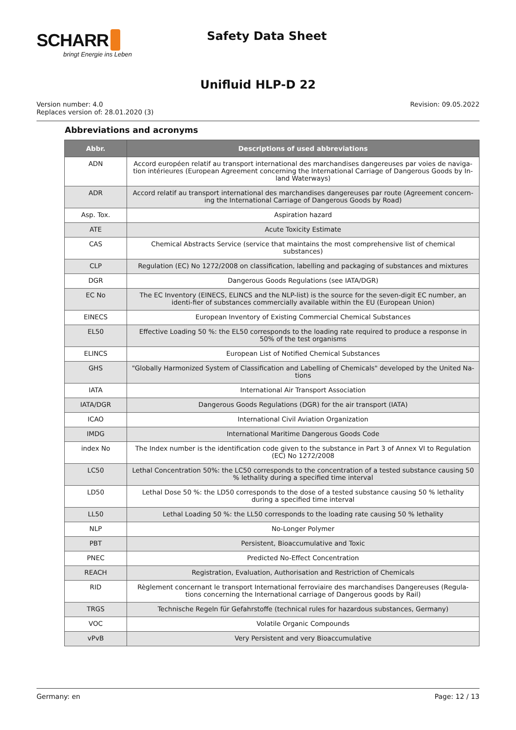SCHARR
bringt Energie ins Leben
Safety Data Sheet
Unifluid HLP-D 22
Version number: 4.0
Replaces version of: 28.01.2020 (3)
Revision: 09.05.2022
Abbreviations and acronyms
| Abbr. | Descriptions of used abbreviations |
| --- | --- |
| ADN | Accord européen relatif au transport international des marchandises dangereuses par voies de naviga-tion intérieures (European Agreement concerning the International Carriage of Dangerous Goods by In-land Waterways) |
| ADR | Accord relatif au transport international des marchandises dangereuses par route (Agreement concern-ing the International Carriage of Dangerous Goods by Road) |
| Asp. Tox. | Aspiration hazard |
| ATE | Acute Toxicity Estimate |
| CAS | Chemical Abstracts Service (service that maintains the most comprehensive list of chemical substances) |
| CLP | Regulation (EC) No 1272/2008 on classification, labelling and packaging of substances and mixtures |
| DGR | Dangerous Goods Regulations (see IATA/DGR) |
| EC No | The EC Inventory (EINECS, ELINCS and the NLP-list) is the source for the seven-digit EC number, an identi-fier of substances commercially available within the EU (European Union) |
| EINECS | European Inventory of Existing Commercial Chemical Substances |
| EL50 | Effective Loading 50 %: the EL50 corresponds to the loading rate required to produce a response in 50% of the test organisms |
| ELINCS | European List of Notified Chemical Substances |
| GHS | "Globally Harmonized System of Classification and Labelling of Chemicals" developed by the United Na-tions |
| IATA | International Air Transport Association |
| IATA/DGR | Dangerous Goods Regulations (DGR) for the air transport (IATA) |
| ICAO | International Civil Aviation Organization |
| IMDG | International Maritime Dangerous Goods Code |
| index No | The Index number is the identification code given to the substance in Part 3 of Annex VI to Regulation (EC) No 1272/2008 |
| LC50 | Lethal Concentration 50%: the LC50 corresponds to the concentration of a tested substance causing 50 % lethality during a specified time interval |
| LD50 | Lethal Dose 50 %: the LD50 corresponds to the dose of a tested substance causing 50 % lethality during a specified time interval |
| LL50 | Lethal Loading 50 %: the LL50 corresponds to the loading rate causing 50 % lethality |
| NLP | No-Longer Polymer |
| PBT | Persistent, Bioaccumulative and Toxic |
| PNEC | Predicted No-Effect Concentration |
| REACH | Registration, Evaluation, Authorisation and Restriction of Chemicals |
| RID | Règlement concernant le transport International ferroviaire des marchandises Dangereuses (Regula-tions concerning the International carriage of Dangerous goods by Rail) |
| TRGS | Technische Regeln für Gefahrstoffe (technical rules for hazardous substances, Germany) |
| VOC | Volatile Organic Compounds |
| vPvB | Very Persistent and very Bioaccumulative |
Germany: en Page: 12 / 13